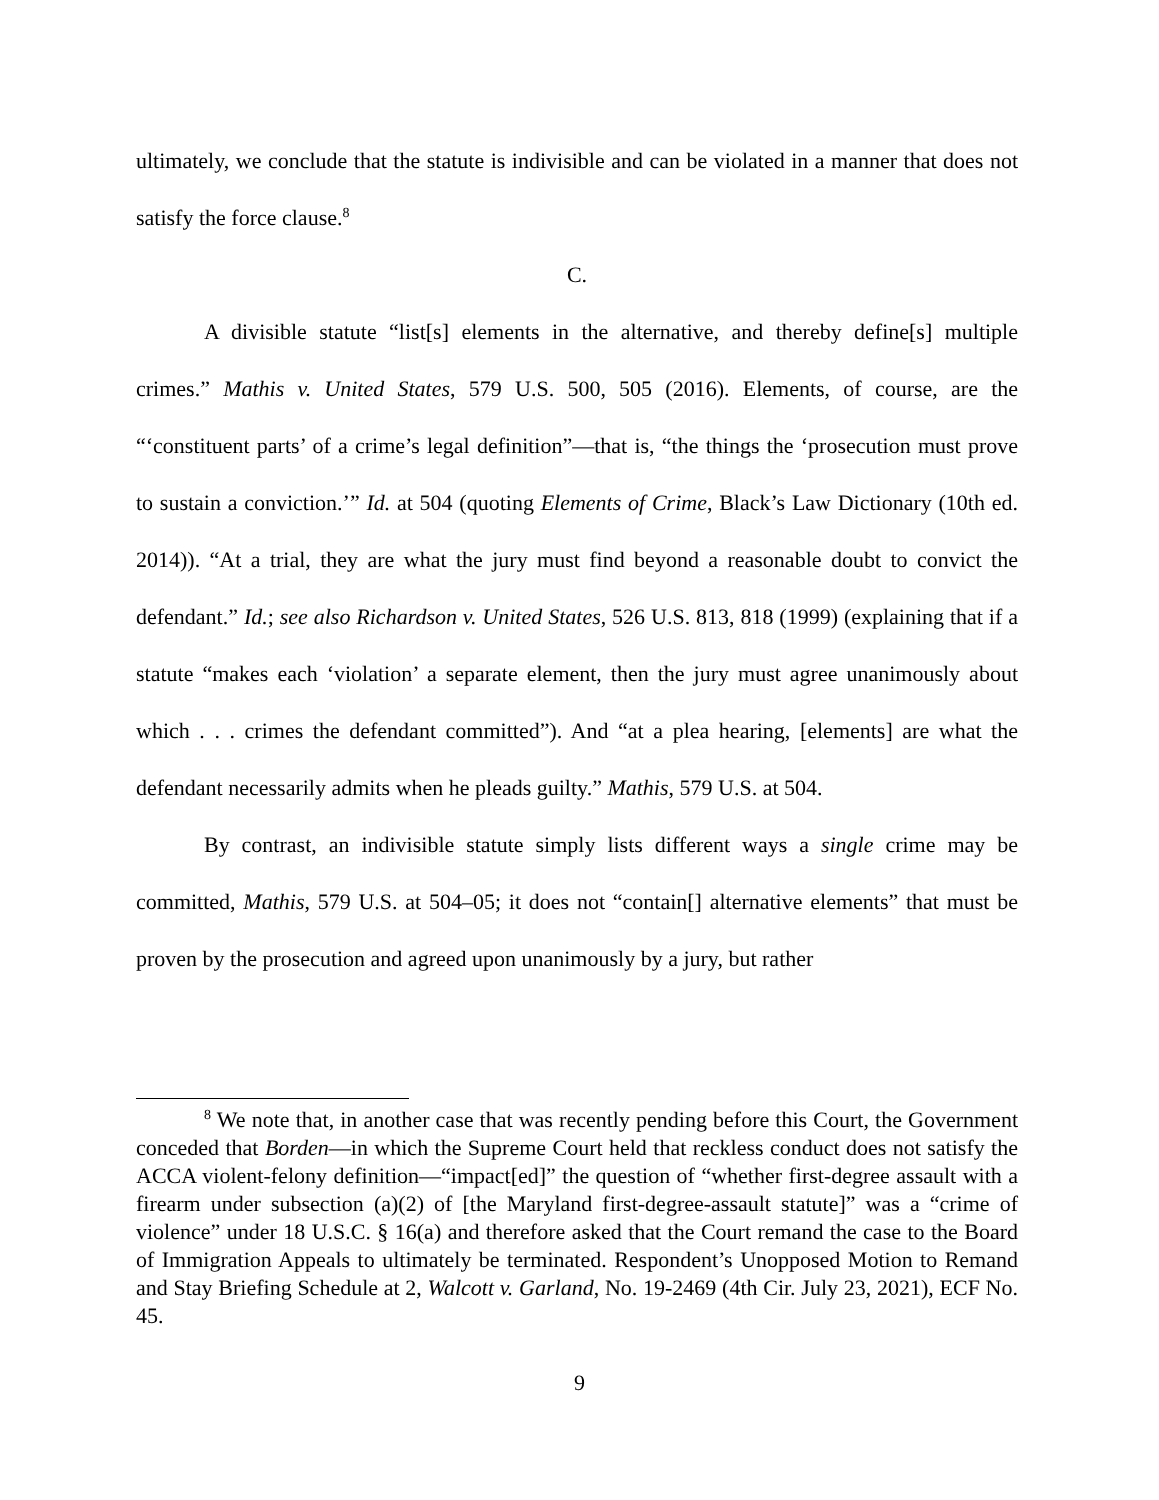ultimately, we conclude that the statute is indivisible and can be violated in a manner that does not satisfy the force clause.<sup>8</sup>
C.
A divisible statute “list[s] elements in the alternative, and thereby define[s] multiple crimes.” Mathis v. United States, 579 U.S. 500, 505 (2016). Elements, of course, are the “‘constituent parts’ of a crime’s legal definition”—that is, “the things the ‘prosecution must prove to sustain a conviction.’” Id. at 504 (quoting Elements of Crime, Black’s Law Dictionary (10th ed. 2014)). “At a trial, they are what the jury must find beyond a reasonable doubt to convict the defendant.” Id.; see also Richardson v. United States, 526 U.S. 813, 818 (1999) (explaining that if a statute “makes each ‘violation’ a separate element, then the jury must agree unanimously about which . . . crimes the defendant committed”). And “at a plea hearing, [elements] are what the defendant necessarily admits when he pleads guilty.” Mathis, 579 U.S. at 504.
By contrast, an indivisible statute simply lists different ways a single crime may be committed, Mathis, 579 U.S. at 504–05; it does not “contain[] alternative elements” that must be proven by the prosecution and agreed upon unanimously by a jury, but rather
<sup>8</sup> We note that, in another case that was recently pending before this Court, the Government conceded that Borden—in which the Supreme Court held that reckless conduct does not satisfy the ACCA violent-felony definition—“impact[ed]” the question of “whether first-degree assault with a firearm under subsection (a)(2) of [the Maryland first-degree-assault statute]” was a “crime of violence” under 18 U.S.C. § 16(a) and therefore asked that the Court remand the case to the Board of Immigration Appeals to ultimately be terminated. Respondent’s Unopposed Motion to Remand and Stay Briefing Schedule at 2, Walcott v. Garland, No. 19-2469 (4th Cir. July 23, 2021), ECF No. 45.
9